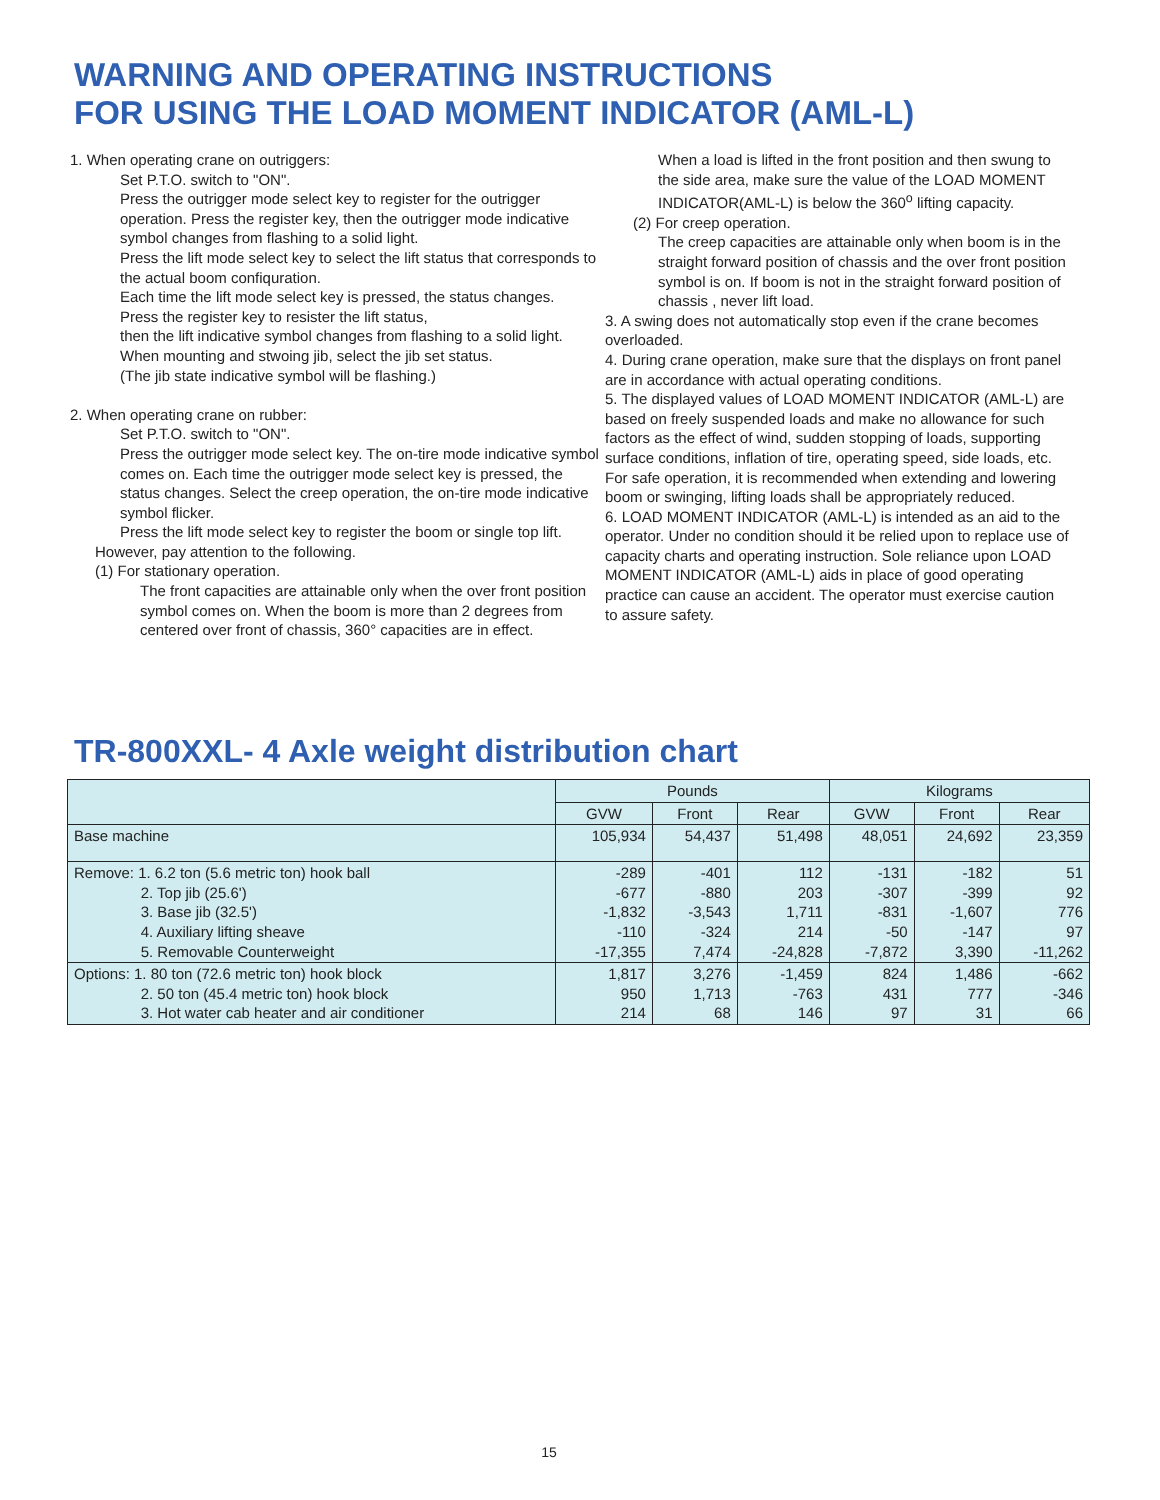WARNING AND OPERATING INSTRUCTIONS
FOR USING THE LOAD MOMENT INDICATOR (AML-L)
1. When operating crane on outriggers:
Set P.T.O. switch to "ON".
Press the outrigger mode select key to register for the outrigger operation. Press the register key, then the outrigger mode indicative symbol changes from flashing to a solid light.
Press the lift mode select key to select the lift status that corresponds to the actual boom confiquration.
Each time the lift mode select key is pressed, the status changes.
Press the register key to resister the lift status,
then the lift indicative symbol changes from flashing to a solid light.
When mounting and stwoing jib, select the jib set status.
(The jib state indicative symbol will be flashing.)
2. When operating crane on rubber:
Set P.T.O. switch to "ON".
Press the outrigger mode select key. The on-tire mode indicative symbol comes on. Each time the outrigger mode select key is pressed, the status changes. Select the creep operation, the on-tire mode indicative symbol flicker.
Press the lift mode select key to register the boom or single top lift.
However, pay attention to the following.
(1) For stationary operation.
The front capacities are attainable only when the over front position symbol comes on. When the boom is more than 2 degrees from centered over front of chassis, 360° capacities are in effect.
When a load is lifted in the front position and then swung to the side area, make sure the value of the LOAD MOMENT INDICATOR(AML-L) is below the 360<sup>o</sup> lifting capacity.
(2) For creep operation.
The creep capacities are attainable only when boom is in the straight forward position of chassis and the over front position symbol is on. If boom is not in the straight forward position of chassis , never lift load.
3. A swing does not automatically stop even if the crane becomes overloaded.
4. During crane operation, make sure that the displays on front panel are in accordance with actual operating conditions.
5. The displayed values of LOAD MOMENT INDICATOR (AML-L) are based on freely suspended loads and make no allowance for such factors as the effect of wind, sudden stopping of loads, supporting surface conditions, inflation of tire, operating speed, side loads, etc.
For safe operation, it is recommended when extending and lowering boom or swinging, lifting loads shall be appropriately reduced.
6. LOAD MOMENT INDICATOR (AML-L) is intended as an aid to the operator. Under no condition should it be relied upon to replace use of capacity charts and operating instruction. Sole reliance upon LOAD MOMENT INDICATOR (AML-L) aids in place of good operating practice can cause an accident. The operator must exercise caution to assure safety.
TR-800XXL- 4 Axle weight distribution chart
| | Pounds | | | Kilograms | | |
| --- | --- | --- | --- | --- | --- | --- |
| | GVW | Front | Rear | GVW | Front | Rear |
| Base machine | 105,934 | 54,437 | 51,498 | 48,051 | 24,692 | 23,359 |
| Remove: 1. 6.2 ton (5.6 metric ton) hook ball 2. Top jib (25.6') 3. Base jib (32.5') 4. Auxiliary lifting sheave 5. Removable Counterweight | -289 -677 -1,832 -110 -17,355 | -401 -880 -3,543 -324 7,474 | 112 203 1,711 214 -24,828 | -131 -307 -831 -50 -7,872 | -182 -399 -1,607 -147 3,390 | 51 92 776 97 -11,262 |
| Options: 1. 80 ton (72.6 metric ton) hook block 2. 50 ton (45.4 metric ton) hook block 3. Hot water cab heater and air conditioner | 1,817 950 214 | 3,276 1,713 68 | -1,459 -763 146 | 824 431 97 | 1,486 777 31 | -662 -346 66 |
15